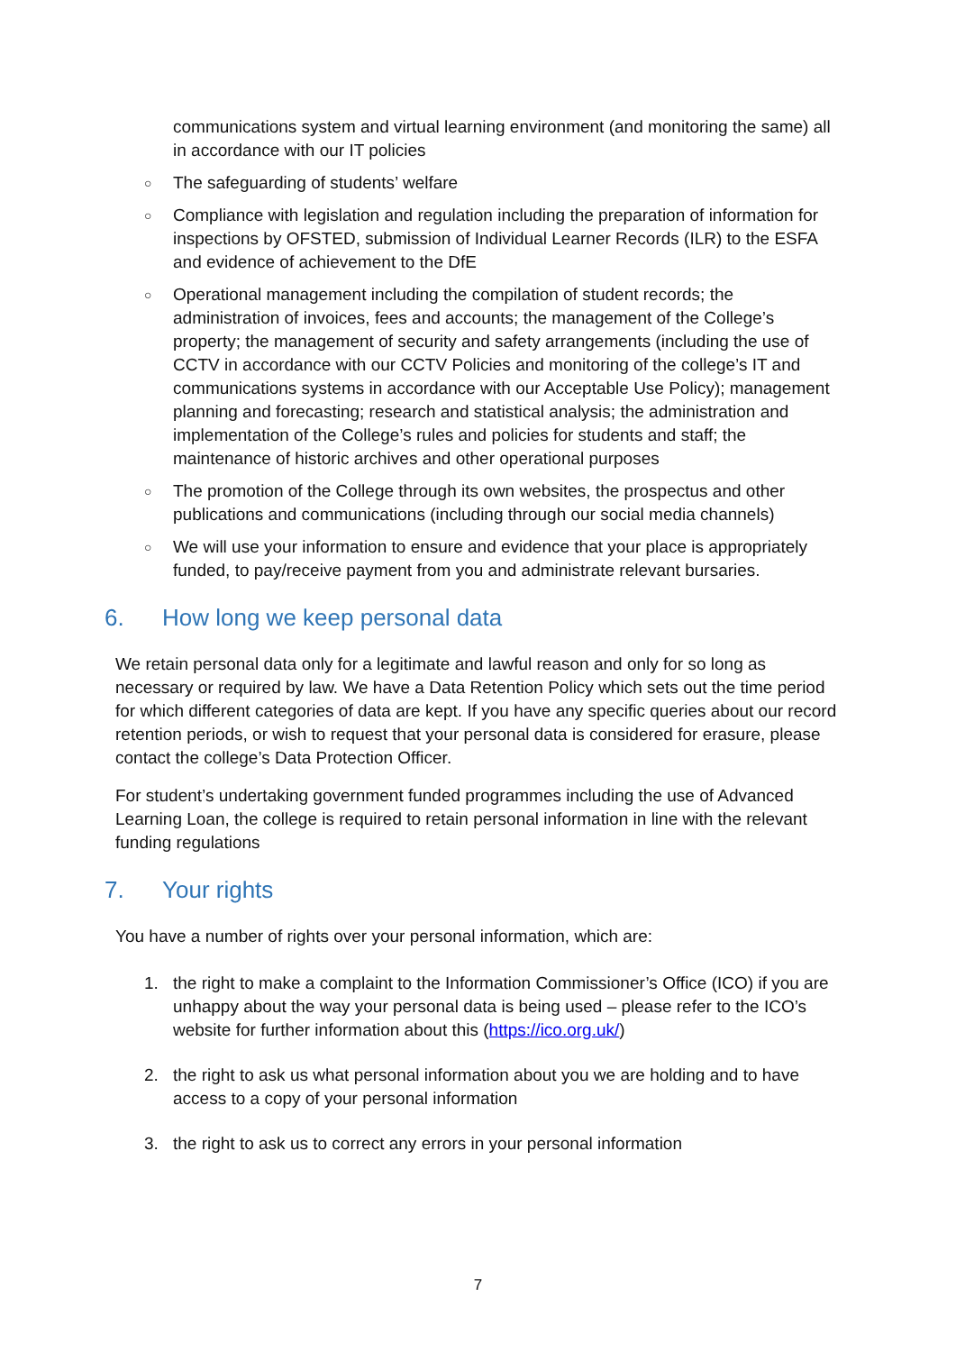communications system and virtual learning environment (and monitoring the same) all in accordance with our IT policies
○ The safeguarding of students’ welfare
○ Compliance with legislation and regulation including the preparation of information for inspections by OFSTED, submission of Individual Learner Records (ILR) to the ESFA and evidence of achievement to the DfE
○ Operational management including the compilation of student records; the administration of invoices, fees and accounts; the management of the College’s property; the management of security and safety arrangements (including the use of CCTV in accordance with our CCTV Policies and monitoring of the college’s IT and communications systems in accordance with our Acceptable Use Policy); management planning and forecasting; research and statistical analysis; the administration and implementation of the College’s rules and policies for students and staff; the maintenance of historic archives and other operational purposes
○ The promotion of the College through its own websites, the prospectus and other publications and communications (including through our social media channels)
○ We will use your information to ensure and evidence that your place is appropriately funded, to pay/receive payment from you and administrate relevant bursaries.
6. How long we keep personal data
We retain personal data only for a legitimate and lawful reason and only for so long as necessary or required by law. We have a Data Retention Policy which sets out the time period for which different categories of data are kept. If you have any specific queries about our record retention periods, or wish to request that your personal data is considered for erasure, please contact the college’s Data Protection Officer.
For student’s undertaking government funded programmes including the use of Advanced Learning Loan, the college is required to retain personal information in line with the relevant funding regulations
7. Your rights
You have a number of rights over your personal information, which are:
1. the right to make a complaint to the Information Commissioner’s Office (ICO) if you are unhappy about the way your personal data is being used – please refer to the ICO’s website for further information about this (https://ico.org.uk/)
2. the right to ask us what personal information about you we are holding and to have access to a copy of your personal information
3. the right to ask us to correct any errors in your personal information
7